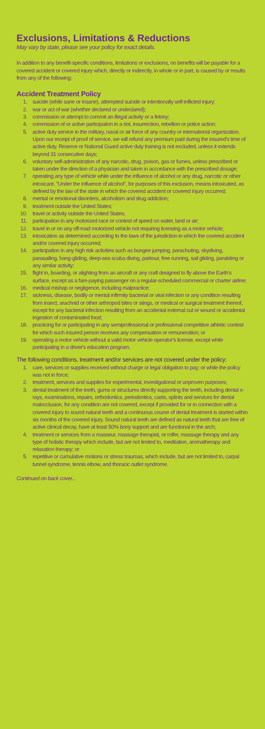Exclusions, Limitations & Reductions
May vary by state, please see your policy for exact details.
In addition to any benefit-specific conditions, limitations or exclusions, no benefits will be payable for a covered accident or covered injury which, directly or indirectly, in whole or in part, is caused by or results from any of the following:
Accident Treatment Policy
1. suicide (while sane or insane), attempted suicide or intentionally self-inflicted injury;
2. war or act of war (whether declared or undeclared);
3. commission or attempt to commit an illegal activity or a felony;
4. commission of or active participation in a riot, insurrection, rebellion or police action;
5. active duty service in the military, naval or air force of any country or international organization. Upon our receipt of proof of service, we will refund any premium paid during the insured's time of active duty. Reserve or National Guard active duty training is not excluded, unless it extends beyond 31 consecutive days;
6. voluntary self-administration of any narcotic, drug, poison, gas or fumes, unless prescribed or taken under the direction of a physician and taken in accordance with the prescribed dosage;
7. operating any type of vehicle while under the influence of alcohol or any drug, narcotic or other intoxicant. "Under the influence of alcohol", for purposes of this exclusion, means intoxicated, as defined by the law of the state in which the covered accident or covered injury occurred;
8. mental or emotional disorders, alcoholism and drug addiction;
9. treatment outside the United States;
10. travel or activity outside the United States;
11. participation in any motorized race or contest of speed on water, land or air;
12. travel in or on any off-road motorized vehicle not requiring licensing as a motor vehicle;
13. intoxication as determined according to the laws of the jurisdiction in which the covered accident and/or covered injury occurred;
14. participation in any high risk activities such as bungee jumping, parachuting, skydiving, parasailing, hang-gliding, deep-sea scuba diving, parkour, free running, sail gliding, parakiting or any similar activity;
15. flight in, boarding, or alighting from an aircraft or any craft designed to fly above the Earth's surface, except as a fare-paying passenger on a regular-scheduled commercial or charter airline;
16. medical mishap or negligence, including malpractice;
17. sickness, disease, bodily or mental infirmity bacterial or viral infection or any condition resulting from insect, arachnid or other arthropod bites or stings, or medical or surgical treatment thereof, except for any bacterial infection resulting from an accidental external cut or wound or accidental ingestion of contaminated food;
18. practicing for or participating in any semiprofessional or professional competitive athletic contest for which such insured person receives any compensation or remuneration; or
19. operating a motor vehicle without a valid motor vehicle operator's license, except while participating in a driver's education program.
The following conditions, treatment and/or services are not covered under the policy:
1. care, services or supplies received without charge or legal obligation to pay; or while the policy was not in force;
2. treatment, services and supplies for experimental, investigational or unproven purposes;
3. dental treatment of the teeth, gums or structures directly supporting the teeth, including dental x-rays, examinations, repairs, orthodontics, periodontics, casts, splints and services for dental malocclusion, for any condition are not covered, except if provided for or in connection with a covered injury to sound natural teeth and a continuous course of dental treatment is started within six months of the covered injury. Sound natural teeth are defined as natural teeth that are free of active clinical decay, have at least 50% bony support and are functional in the arch;
4. treatment or services from a masseur, massage therapist, or rolfer, massage therapy and any type of holistic therapy which include, but are not limited to, meditation, aromatherapy and relaxation therapy; or
5. repetitive or cumulative motions or stress traumas, which include, but are not limited to, carpal tunnel syndrome, tennis elbow, and thoracic outlet syndrome.
Continued on back cover...